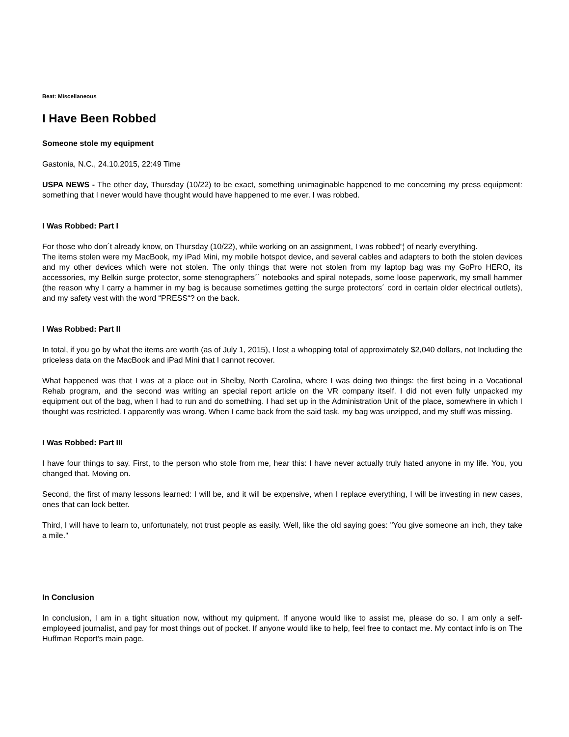Beat: Miscellaneous
I Have Been Robbed
Someone stole my equipment
Gastonia, N.C., 24.10.2015, 22:49 Time
USPA NEWS - The other day, Thursday (10/22) to be exact, something unimaginable happened to me concerning my press equipment: something that I never would have thought would have happened to me ever. I was robbed.
I Was Robbed: Part I
For those who don´t already know, on Thursday (10/22), while working on an assignment, I was robbed“¦ of nearly everything.
The items stolen were my MacBook, my iPad Mini, my mobile hotspot device, and several cables and adapters to both the stolen devices and my other devices which were not stolen. The only things that were not stolen from my laptop bag was my GoPro HERO, its accessories, my Belkin surge protector, some stenographers´´ notebooks and spiral notepads, some loose paperwork, my small hammer (the reason why I carry a hammer in my bag is because sometimes getting the surge protectors´ cord in certain older electrical outlets), and my safety vest with the word “PRESS“? on the back.
I Was Robbed: Part II
In total, if you go by what the items are worth (as of July 1, 2015), I lost a whopping total of approximately $2,040 dollars, not Including the priceless data on the MacBook and iPad Mini that I cannot recover.
What happened was that I was at a place out in Shelby, North Carolina, where I was doing two things: the first being in a Vocational Rehab program, and the second was writing an special report article on the VR company itself. I did not even fully unpacked my equipment out of the bag, when I had to run and do something. I had set up in the Administration Unit of the place, somewhere in which I thought was restricted. I apparently was wrong. When I came back from the said task, my bag was unzipped, and my stuff was missing.
I Was Robbed: Part III
I have four things to say. First, to the person who stole from me, hear this: I have never actually truly hated anyone in my life. You, you changed that. Moving on.
Second, the first of many lessons learned: I will be, and it will be expensive, when I replace everything, I will be investing in new cases, ones that can lock better.
Third, I will have to learn to, unfortunately, not trust people as easily. Well, like the old saying goes: "You give someone an inch, they take a mile."
In Conclusion
In conclusion, I am in a tight situation now, without my quipment. If anyone would like to assist me, please do so. I am only a self-employeed journalist, and pay for most things out of pocket. If anyone would like to help, feel free to contact me. My contact info is on The Huffman Report's main page.